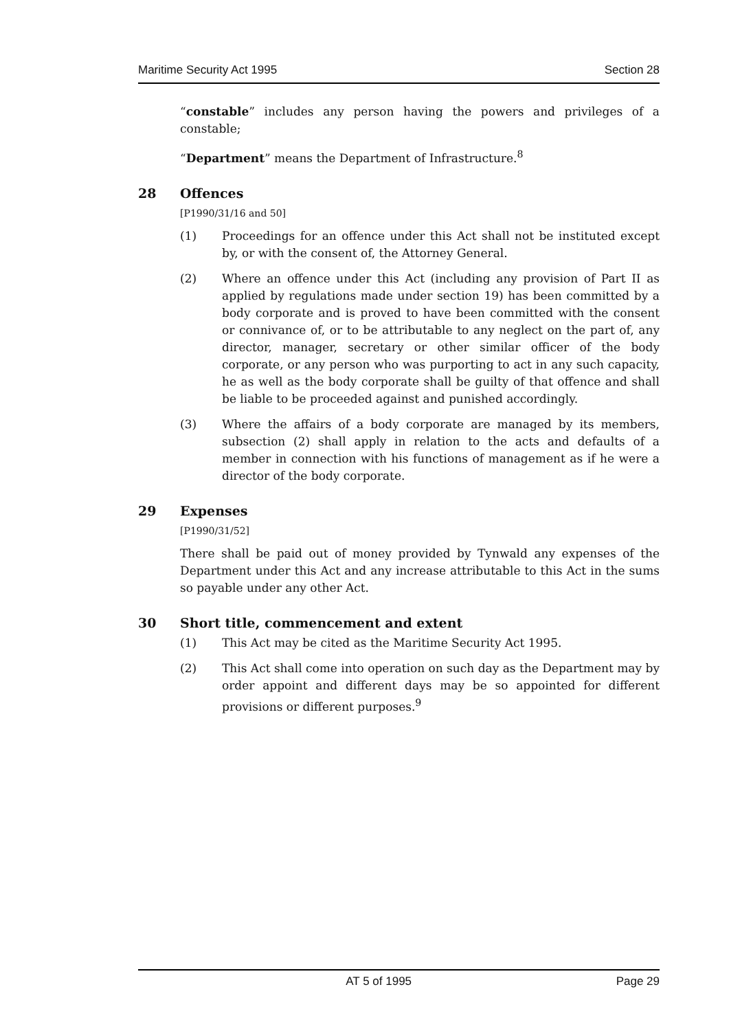Maritime Security Act 1995 Section 28
“constable” includes any person having the powers and privileges of a constable;
“Department” means the Department of Infrastructure.<sup>8</sup>
28 Offences
[P1990/31/16 and 50]
(1) Proceedings for an offence under this Act shall not be instituted except by, or with the consent of, the Attorney General.
(2) Where an offence under this Act (including any provision of Part II as applied by regulations made under section 19) has been committed by a body corporate and is proved to have been committed with the consent or connivance of, or to be attributable to any neglect on the part of, any director, manager, secretary or other similar officer of the body corporate, or any person who was purporting to act in any such capacity, he as well as the body corporate shall be guilty of that offence and shall be liable to be proceeded against and punished accordingly.
(3) Where the affairs of a body corporate are managed by its members, subsection (2) shall apply in relation to the acts and defaults of a member in connection with his functions of management as if he were a director of the body corporate.
29 Expenses
[P1990/31/52]
There shall be paid out of money provided by Tynwald any expenses of the Department under this Act and any increase attributable to this Act in the sums so payable under any other Act.
30 Short title, commencement and extent
(1) This Act may be cited as the Maritime Security Act 1995.
(2) This Act shall come into operation on such day as the Department may by order appoint and different days may be so appointed for different provisions or different purposes.<sup>9</sup>
AT 5 of 1995 Page 29